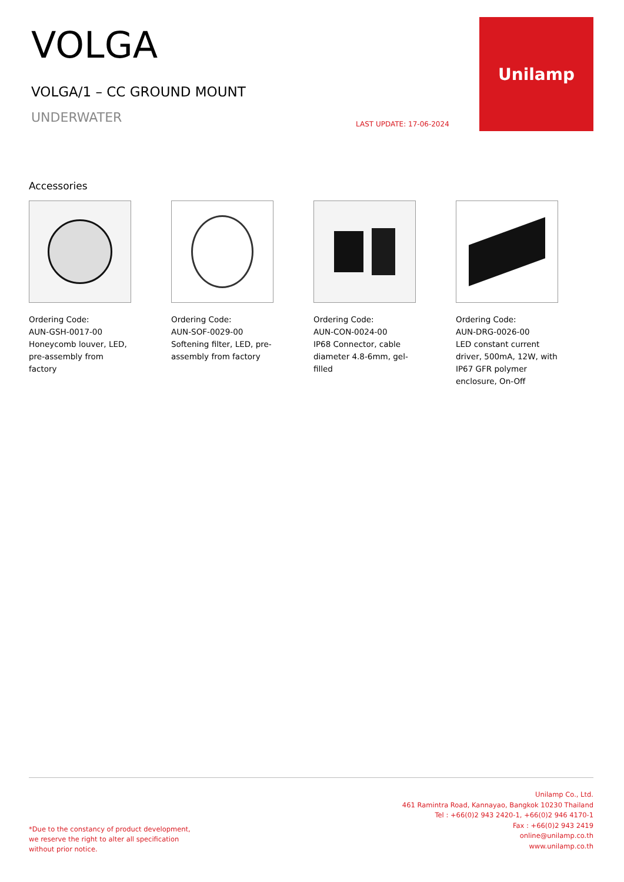VOLGA
VOLGA/1 – CC GROUND MOUNT
UNDERWATER
LAST UPDATE: 17-06-2024
Unilamp
Accessories
Ordering Code:
AUN-GSH-0017-00
Honeycomb louver, LED, pre-assembly from factory
Ordering Code:
AUN-SOF-0029-00
Softening filter, LED, pre-assembly from factory
Ordering Code:
AUN-CON-0024-00
IP68 Connector, cable diameter 4.8-6mm, gel-filled
Ordering Code:
AUN-DRG-0026-00
LED constant current driver, 500mA, 12W, with IP67 GFR polymer enclosure, On-Off
*Due to the constancy of product development,
we reserve the right to alter all specification
without prior notice.
Unilamp Co., Ltd.
461 Ramintra Road, Kannayao, Bangkok 10230 Thailand
Tel : +66(0)2 943 2420-1, +66(0)2 946 4170-1
Fax : +66(0)2 943 2419
online@unilamp.co.th
www.unilamp.co.th